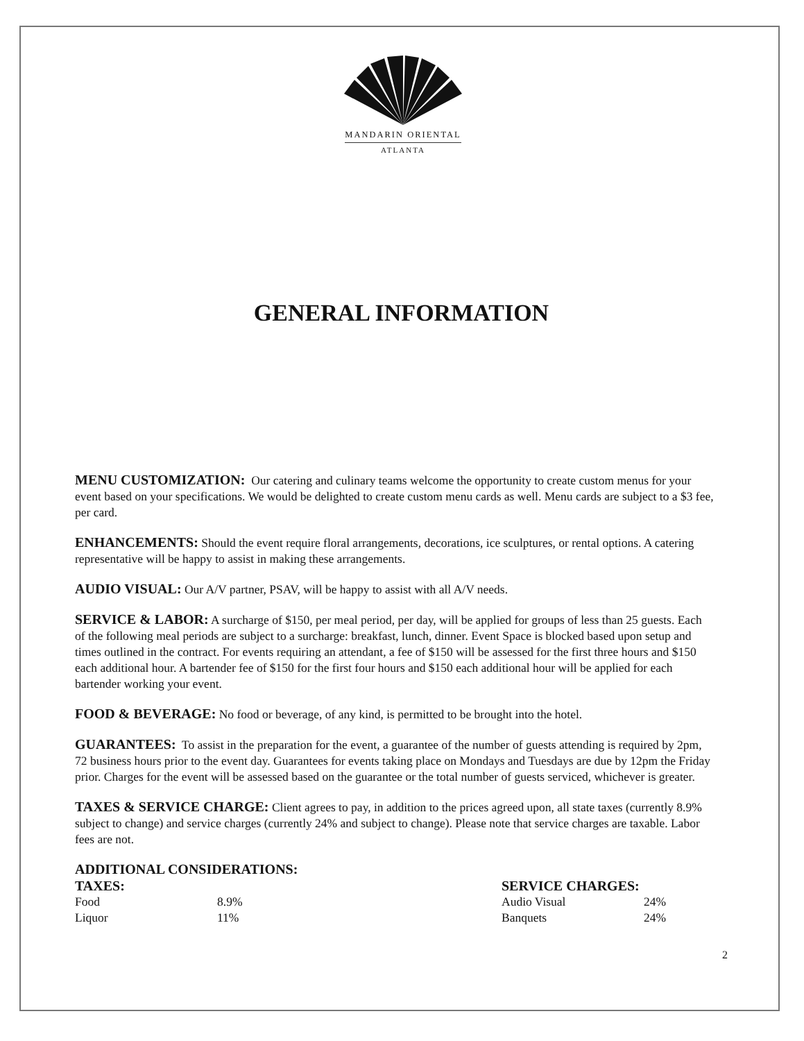MANDARIN ORIENTAL
ATLANTA
GENERAL INFORMATION
MENU CUSTOMIZATION: Our catering and culinary teams welcome the opportunity to create custom menus for your event based on your specifications. We would be delighted to create custom menu cards as well. Menu cards are subject to a $3 fee, per card.
ENHANCEMENTS: Should the event require floral arrangements, decorations, ice sculptures, or rental options. A catering representative will be happy to assist in making these arrangements.
AUDIO VISUAL: Our A/V partner, PSAV, will be happy to assist with all A/V needs.
SERVICE & LABOR: A surcharge of $150, per meal period, per day, will be applied for groups of less than 25 guests. Each of the following meal periods are subject to a surcharge: breakfast, lunch, dinner. Event Space is blocked based upon setup and times outlined in the contract. For events requiring an attendant, a fee of $150 will be assessed for the first three hours and $150 each additional hour. A bartender fee of $150 for the first four hours and $150 each additional hour will be applied for each bartender working your event.
FOOD & BEVERAGE: No food or beverage, of any kind, is permitted to be brought into the hotel.
GUARANTEES: To assist in the preparation for the event, a guarantee of the number of guests attending is required by 2pm, 72 business hours prior to the event day. Guarantees for events taking place on Mondays and Tuesdays are due by 12pm the Friday prior. Charges for the event will be assessed based on the guarantee or the total number of guests serviced, whichever is greater.
TAXES & SERVICE CHARGE: Client agrees to pay, in addition to the prices agreed upon, all state taxes (currently 8.9% subject to change) and service charges (currently 24% and subject to change). Please note that service charges are taxable. Labor fees are not.
ADDITIONAL CONSIDERATIONS:
| TAXES: | | SERVICE CHARGES: | |
| --- | --- | --- | --- |
| Food | 8.9% | Audio Visual | 24% |
| Liquor | 11% | Banquets | 24% |
2